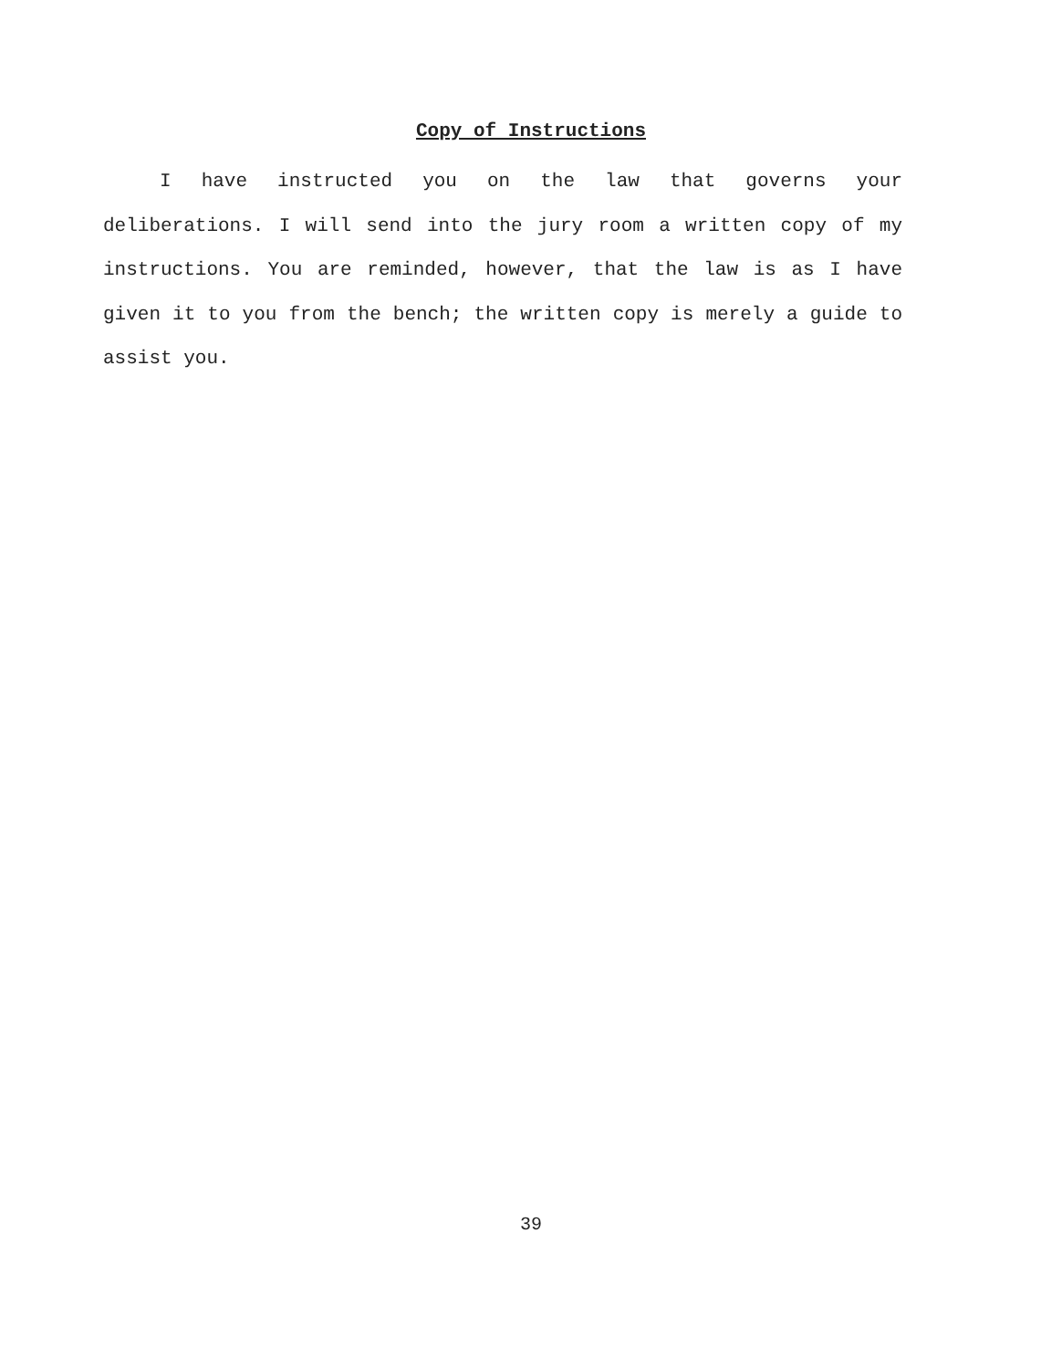Copy of Instructions
I have instructed you on the law that governs your deliberations. I will send into the jury room a written copy of my instructions. You are reminded, however, that the law is as I have given it to you from the bench; the written copy is merely a guide to assist you.
39